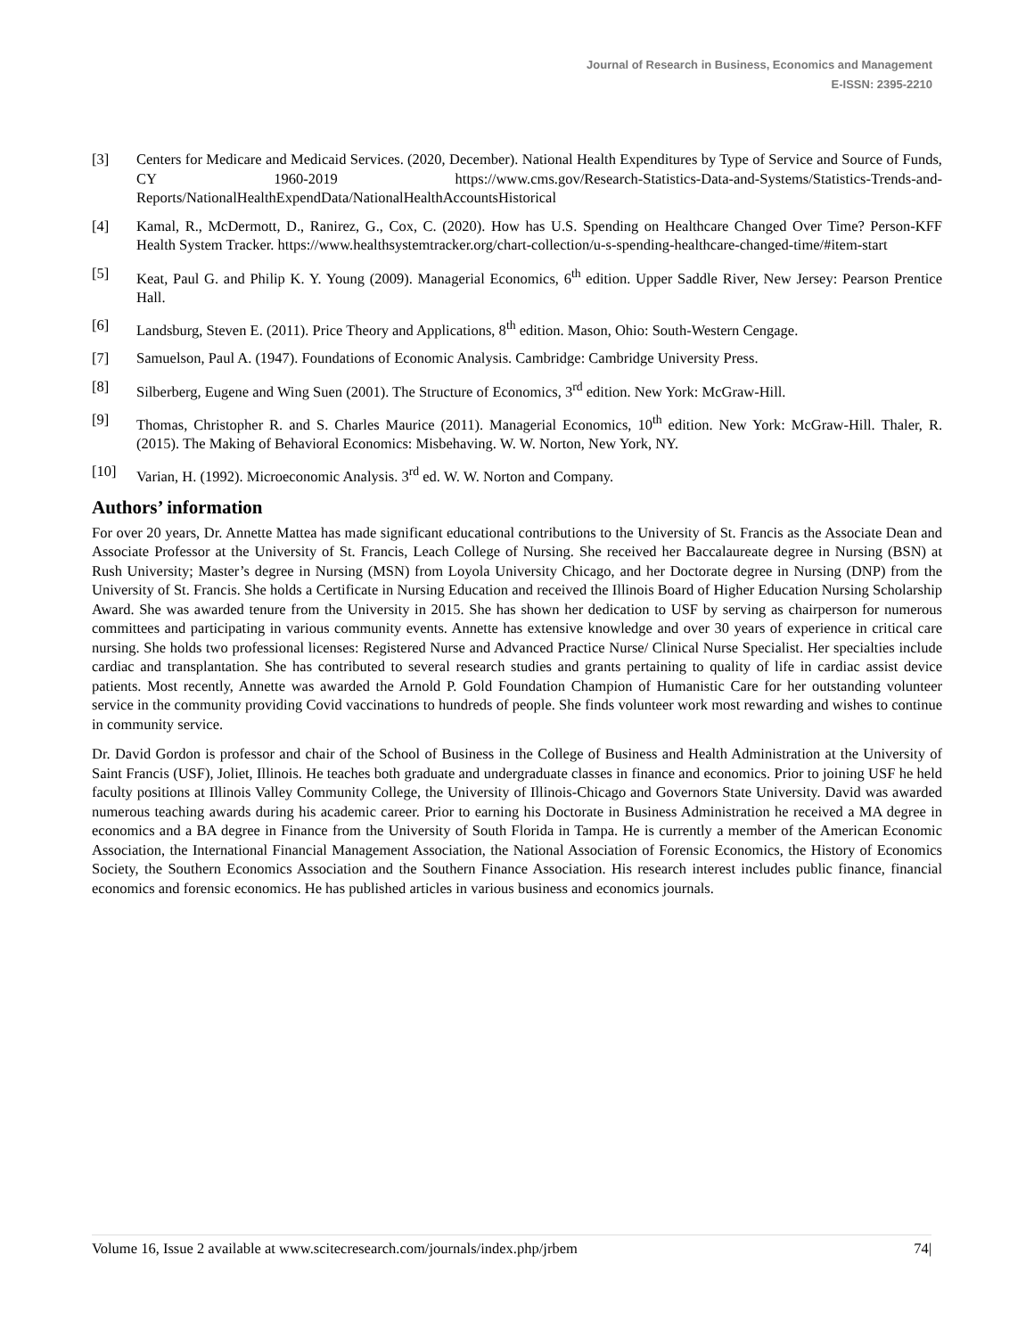Journal of Research in Business, Economics and Management
E-ISSN: 2395-2210
[3] Centers for Medicare and Medicaid Services. (2020, December). National Health Expenditures by Type of Service and Source of Funds, CY 1960-2019 https://www.cms.gov/Research-Statistics-Data-and-Systems/Statistics-Trends-and-Reports/NationalHealthExpendData/NationalHealthAccountsHistorical
[4] Kamal, R., McDermott, D., Ranirez, G., Cox, C. (2020). How has U.S. Spending on Healthcare Changed Over Time? Person-KFF Health System Tracker. https://www.healthsystemtracker.org/chart-collection/u-s-spending-healthcare-changed-time/#item-start
[5] Keat, Paul G. and Philip K. Y. Young (2009). Managerial Economics, 6<sup>th</sup> edition. Upper Saddle River, New Jersey: Pearson Prentice Hall.
[6] Landsburg, Steven E. (2011). Price Theory and Applications, 8<sup>th</sup> edition. Mason, Ohio: South-Western Cengage.
[7] Samuelson, Paul A. (1947). Foundations of Economic Analysis. Cambridge: Cambridge University Press.
[8] Silberberg, Eugene and Wing Suen (2001). The Structure of Economics, 3<sup>rd</sup> edition. New York: McGraw-Hill.
[9] Thomas, Christopher R. and S. Charles Maurice (2011). Managerial Economics, 10<sup>th</sup> edition. New York: McGraw-Hill. Thaler, R. (2015). The Making of Behavioral Economics: Misbehaving. W. W. Norton, New York, NY.
[10] Varian, H. (1992). Microeconomic Analysis. 3<sup>rd</sup> ed. W. W. Norton and Company.
Authors’ information
For over 20 years, Dr. Annette Mattea has made significant educational contributions to the University of St. Francis as the Associate Dean and Associate Professor at the University of St. Francis, Leach College of Nursing. She received her Baccalaureate degree in Nursing (BSN) at Rush University; Master’s degree in Nursing (MSN) from Loyola University Chicago, and her Doctorate degree in Nursing (DNP) from the University of St. Francis. She holds a Certificate in Nursing Education and received the Illinois Board of Higher Education Nursing Scholarship Award. She was awarded tenure from the University in 2015. She has shown her dedication to USF by serving as chairperson for numerous committees and participating in various community events. Annette has extensive knowledge and over 30 years of experience in critical care nursing. She holds two professional licenses: Registered Nurse and Advanced Practice Nurse/ Clinical Nurse Specialist. Her specialties include cardiac and transplantation. She has contributed to several research studies and grants pertaining to quality of life in cardiac assist device patients. Most recently, Annette was awarded the Arnold P. Gold Foundation Champion of Humanistic Care for her outstanding volunteer service in the community providing Covid vaccinations to hundreds of people. She finds volunteer work most rewarding and wishes to continue in community service.
Dr. David Gordon is professor and chair of the School of Business in the College of Business and Health Administration at the University of Saint Francis (USF), Joliet, Illinois. He teaches both graduate and undergraduate classes in finance and economics. Prior to joining USF he held faculty positions at Illinois Valley Community College, the University of Illinois-Chicago and Governors State University. David was awarded numerous teaching awards during his academic career. Prior to earning his Doctorate in Business Administration he received a MA degree in economics and a BA degree in Finance from the University of South Florida in Tampa. He is currently a member of the American Economic Association, the International Financial Management Association, the National Association of Forensic Economics, the History of Economics Society, the Southern Economics Association and the Southern Finance Association. His research interest includes public finance, financial economics and forensic economics. He has published articles in various business and economics journals.
Volume 16, Issue 2 available at www.scitecresearch.com/journals/index.php/jrbem 74|